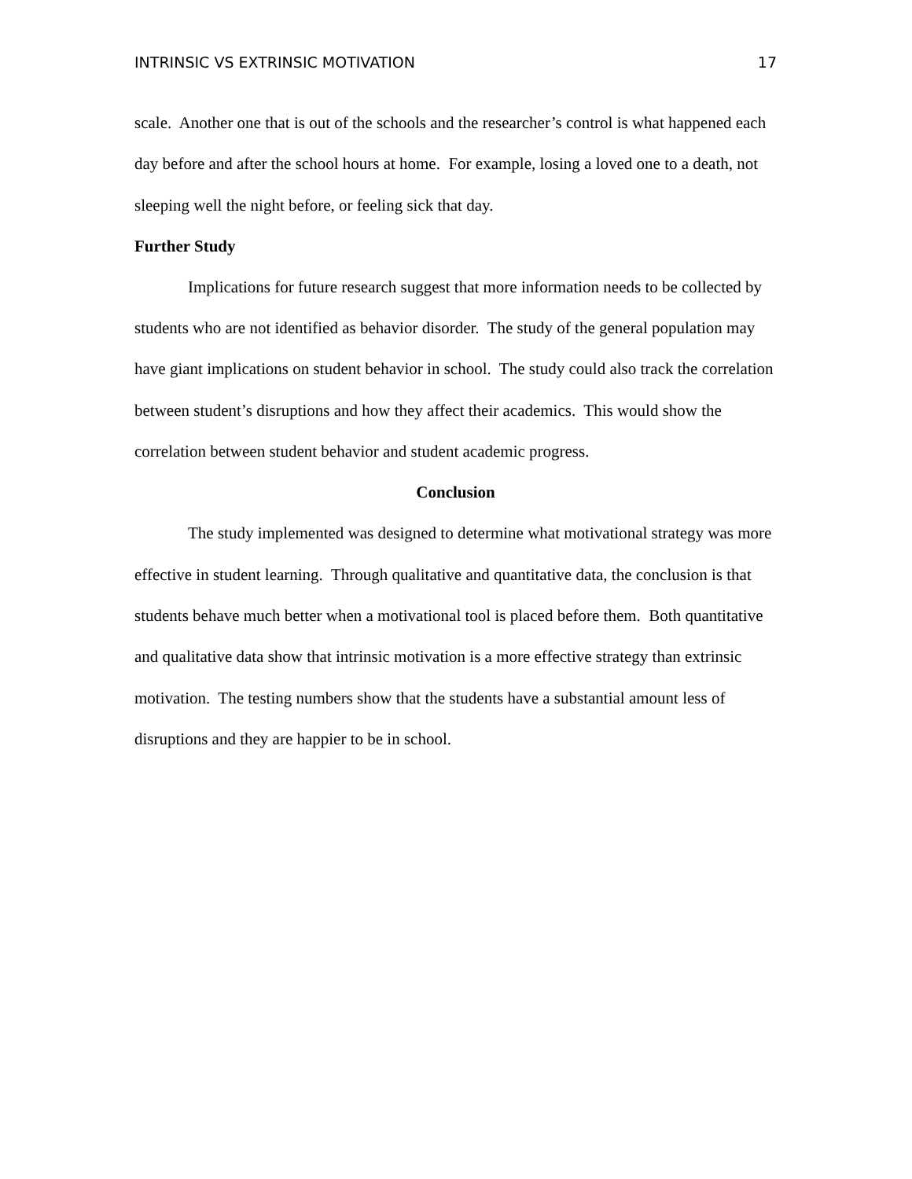INTRINSIC VS EXTRINSIC MOTIVATION 17
scale. Another one that is out of the schools and the researcher’s control is what happened each day before and after the school hours at home. For example, losing a loved one to a death, not sleeping well the night before, or feeling sick that day.
Further Study
Implications for future research suggest that more information needs to be collected by students who are not identified as behavior disorder. The study of the general population may have giant implications on student behavior in school. The study could also track the correlation between student’s disruptions and how they affect their academics. This would show the correlation between student behavior and student academic progress.
Conclusion
The study implemented was designed to determine what motivational strategy was more effective in student learning. Through qualitative and quantitative data, the conclusion is that students behave much better when a motivational tool is placed before them. Both quantitative and qualitative data show that intrinsic motivation is a more effective strategy than extrinsic motivation. The testing numbers show that the students have a substantial amount less of disruptions and they are happier to be in school.